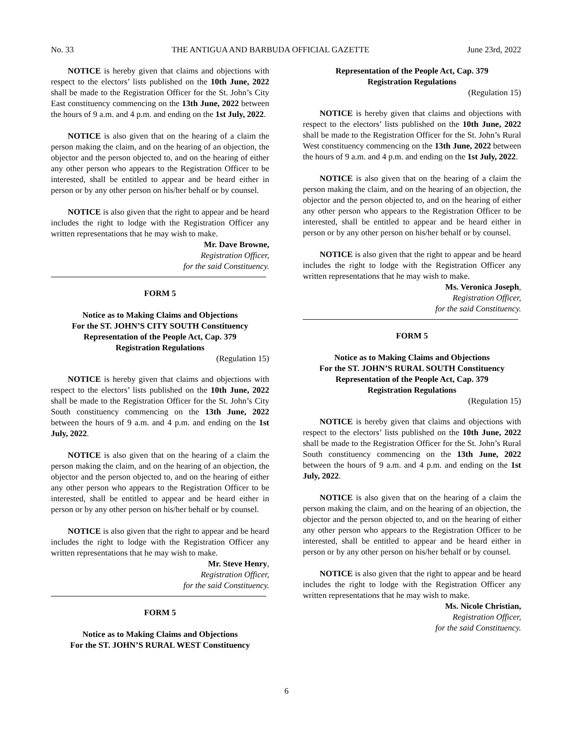No. 33 THE ANTIGUA AND BARBUDA OFFICIAL GAZETTE June 23rd, 2022
NOTICE is hereby given that claims and objections with respect to the electors’ lists published on the 10th June, 2022 shall be made to the Registration Officer for the St. John’s City East constituency commencing on the 13th June, 2022 between the hours of 9 a.m. and 4 p.m. and ending on the 1st July, 2022.
NOTICE is also given that on the hearing of a claim the person making the claim, and on the hearing of an objection, the objector and the person objected to, and on the hearing of either any other person who appears to the Registration Officer to be interested, shall be entitled to appear and be heard either in person or by any other person on his/her behalf or by counsel.
NOTICE is also given that the right to appear and be heard includes the right to lodge with the Registration Officer any written representations that he may wish to make.
Mr. Dave Browne,
Registration Officer,
for the said Constituency.
FORM 5
Notice as to Making Claims and Objections
For the ST. JOHN’S CITY SOUTH Constituency
Representation of the People Act, Cap. 379
Registration Regulations
(Regulation 15)
NOTICE is hereby given that claims and objections with respect to the electors’ lists published on the 10th June, 2022 shall be made to the Registration Officer for the St. John’s City South constituency commencing on the 13th June, 2022 between the hours of 9 a.m. and 4 p.m. and ending on the 1st July, 2022.
NOTICE is also given that on the hearing of a claim the person making the claim, and on the hearing of an objection, the objector and the person objected to, and on the hearing of either any other person who appears to the Registration Officer to be interested, shall be entitled to appear and be heard either in person or by any other person on his/her behalf or by counsel.
NOTICE is also given that the right to appear and be heard includes the right to lodge with the Registration Officer any written representations that he may wish to make.
Mr. Steve Henry,
Registration Officer,
for the said Constituency.
FORM 5
Notice as to Making Claims and Objections
For the ST. JOHN’S RURAL WEST Constituency
Representation of the People Act, Cap. 379
Registration Regulations
(Regulation 15)
NOTICE is hereby given that claims and objections with respect to the electors’ lists published on the 10th June, 2022 shall be made to the Registration Officer for the St. John’s Rural West constituency commencing on the 13th June, 2022 between the hours of 9 a.m. and 4 p.m. and ending on the 1st July, 2022.
NOTICE is also given that on the hearing of a claim the person making the claim, and on the hearing of an objection, the objector and the person objected to, and on the hearing of either any other person who appears to the Registration Officer to be interested, shall be entitled to appear and be heard either in person or by any other person on his/her behalf or by counsel.
NOTICE is also given that the right to appear and be heard includes the right to lodge with the Registration Officer any written representations that he may wish to make.
Ms. Veronica Joseph,
Registration Officer,
for the said Constituency.
FORM 5
Notice as to Making Claims and Objections
For the ST. JOHN’S RURAL SOUTH Constituency
Representation of the People Act, Cap. 379
Registration Regulations
(Regulation 15)
NOTICE is hereby given that claims and objections with respect to the electors’ lists published on the 10th June, 2022 shall be made to the Registration Officer for the St. John’s Rural South constituency commencing on the 13th June, 2022 between the hours of 9 a.m. and 4 p.m. and ending on the 1st July, 2022.
NOTICE is also given that on the hearing of a claim the person making the claim, and on the hearing of an objection, the objector and the person objected to, and on the hearing of either any other person who appears to the Registration Officer to be interested, shall be entitled to appear and be heard either in person or by any other person on his/her behalf or by counsel.
NOTICE is also given that the right to appear and be heard includes the right to lodge with the Registration Officer any written representations that he may wish to make.
Ms. Nicole Christian,
Registration Officer,
for the said Constituency.
6